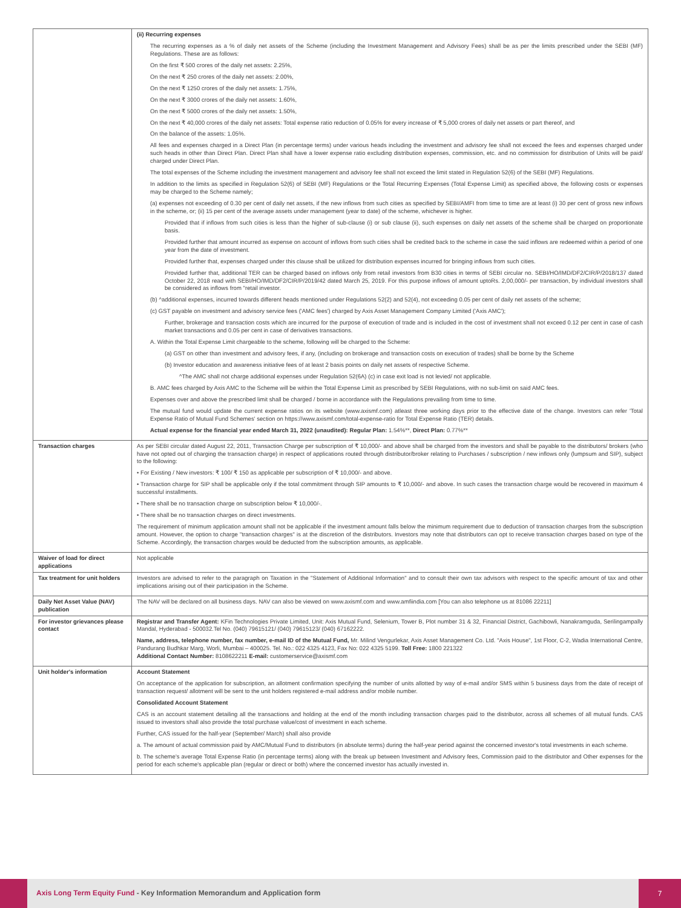| | (ii) Recurring expenses The recurring expenses as a % of daily net assets of the Scheme (including the Investment Management and Advisory Fees) shall be as per the limits prescribed under the SEBI (MF) Regulations. These are as follows: On the first ₹ 500 crores of the daily net assets: 2.25%, On the next ₹ 250 crores of the daily net assets: 2.00%, On the next ₹ 1250 crores of the daily net assets: 1.75%, On the next ₹ 3000 crores of the daily net assets: 1.60%, On the next ₹ 5000 crores of the daily net assets: 1.50%, On the next ₹ 40,000 crores of the daily net assets: Total expense ratio reduction of 0.05% for every increase of ₹ 5,000 crores of daily net assets or part thereof, and On the balance of the assets: 1.05%. All fees and expenses charged in a Direct Plan (in percentage terms) under various heads including the investment and advisory fee shall not exceed the fees and expenses charged under such heads in other than Direct Plan. Direct Plan shall have a lower expense ratio excluding distribution expenses, commission, etc. and no commission for distribution of Units will be paid/ charged under Direct Plan. The total expenses of the Scheme including the investment management and advisory fee shall not exceed the limit stated in Regulation 52(6) of the SEBI (MF) Regulations. In addition to the limits as specified in Regulation 52(6) of SEBI (MF) Regulations or the Total Recurring Expenses (Total Expense Limit) as specified above, the following costs or expenses may be charged to the Scheme namely; (a) expenses not exceeding of 0.30 per cent of daily net assets, if the new inflows from such cities as specified by SEBI/AMFI from time to time are at least (i) 30 per cent of gross new inflows in the scheme, or; (ii) 15 per cent of the average assets under management (year to date) of the scheme, whichever is higher. Provided that if inflows from such cities is less than the higher of sub-clause (i) or sub clause (ii), such expenses on daily net assets of the scheme shall be charged on proportionate basis. Provided further that amount incurred as expense on account of inflows from such cities shall be credited back to the scheme in case the said inflows are redeemed within a period of one year from the date of investment. Provided further that, expenses charged under this clause shall be utilized for distribution expenses incurred for bringing inflows from such cities. Provided further that, additional TER can be charged based on inflows only from retail investors from B30 cities in terms of SEBI circular no. SEBI/HO/IMD/DF2/CIR/P/2018/137 dated October 22, 2018 read with SEBI/HO/IMD/DF2/CIR/P/2019/42 dated March 25, 2019. For this purpose inflows of amount uptoRs. 2,00,000/- per transaction, by individual investors shall be considered as inflows from "retail investor. (b) ^additional expenses, incurred towards different heads mentioned under Regulations 52(2) and 52(4), not exceeding 0.05 per cent of daily net assets of the scheme; (c) GST payable on investment and advisory service fees ('AMC fees') charged by Axis Asset Management Company Limited ('Axis AMC'); Further, brokerage and transaction costs which are incurred for the purpose of execution of trade and is included in the cost of investment shall not exceed 0.12 per cent in case of cash market transactions and 0.05 per cent in case of derivatives transactions. A. Within the Total Expense Limit chargeable to the scheme, following will be charged to the Scheme: (a) GST on other than investment and advisory fees, if any, (including on brokerage and transaction costs on execution of trades) shall be borne by the Scheme (b) Investor education and awareness initiative fees of at least 2 basis points on daily net assets of respective Scheme. ^The AMC shall not charge additional expenses under Regulation 52(6A) (c) in case exit load is not levied/ not applicable. B. AMC fees charged by Axis AMC to the Scheme will be within the Total Expense Limit as prescribed by SEBI Regulations, with no sub-limit on said AMC fees. Expenses over and above the prescribed limit shall be charged / borne in accordance with the Regulations prevailing from time to time. The mutual fund would update the current expense ratios on its website (www.axismf.com) atleast three working days prior to the effective date of the change. Investors can refer 'Total Expense Ratio of Mutual Fund Schemes' section on https://www.axismf.com/total-expense-ratio for Total Expense Ratio (TER) details. Actual expense for the financial year ended March 31, 2022 (unaudited): Regular Plan: 1.54%**, Direct Plan: 0.77%** |
| Transaction charges | As per SEBI circular dated August 22, 2011, Transaction Charge per subscription of ₹ 10,000/- and above shall be charged from the investors and shall be payable to the distributors/ brokers (who have not opted out of charging the transaction charge) in respect of applications routed through distributor/broker relating to Purchases / subscription / new inflows only (lumpsum and SIP), subject to the following: • For Existing / New investors: ₹ 100/ ₹ 150 as applicable per subscription of ₹ 10,000/- and above. • Transaction charge for SIP shall be applicable only if the total commitment through SIP amounts to ₹ 10,000/- and above. In such cases the transaction charge would be recovered in maximum 4 successful installments. • There shall be no transaction charge on subscription below ₹ 10,000/-. • There shall be no transaction charges on direct investments. The requirement of minimum application amount shall not be applicable if the investment amount falls below the minimum requirement due to deduction of transaction charges from the subscription amount. However, the option to charge "transaction charges" is at the discretion of the distributors. Investors may note that distributors can opt to receive transaction charges based on type of the Scheme. Accordingly, the transaction charges would be deducted from the subscription amounts, as applicable. |
| Waiver of load for direct applications | Not applicable |
| Tax treatment for unit holders | Investors are advised to refer to the paragraph on Taxation in the "Statement of Additional Information" and to consult their own tax advisors with respect to the specific amount of tax and other implications arising out of their participation in the Scheme. |
| Daily Net Asset Value (NAV) publication | The NAV will be declared on all business days. NAV can also be viewed on www.axismf.com and www.amfiindia.com [You can also telephone us at 81086 22211] |
| For investor grievances please contact | Registrar and Transfer Agent: KFin Technologies Private Limited, Unit: Axis Mutual Fund, Selenium, Tower B, Plot number 31 & 32, Financial District, Gachibowli, Nanakramguda, Serilingampally Mandal, Hyderabad - 500032.Tel No. (040) 79615121/ (040) 79615123/ (040) 67162222. Name, address, telephone number, fax number, e-mail ID of the Mutual Fund, Mr. Milind Vengurlekar, Axis Asset Management Co. Ltd. "Axis House", 1st Floor, C-2, Wadia International Centre, Pandurang Budhkar Marg, Worli, Mumbai – 400025. Tel. No.: 022 4325 4123, Fax No: 022 4325 5199. Toll Free: 1800 221322 Additional Contact Number: 8108622211 E-mail: customerservice@axismf.com |
| Unit holder's information | Account Statement On acceptance of the application for subscription, an allotment confirmation specifying the number of units allotted by way of e-mail and/or SMS within 5 business days from the date of receipt of transaction request/ allotment will be sent to the unit holders registered e-mail address and/or mobile number. Consolidated Account Statement CAS is an account statement detailing all the transactions and holding at the end of the month including transaction charges paid to the distributor, across all schemes of all mutual funds. CAS issued to investors shall also provide the total purchase value/cost of investment in each scheme. Further, CAS issued for the half-year (September/ March) shall also provide a. The amount of actual commission paid by AMC/Mutual Fund to distributors (in absolute terms) during the half-year period against the concerned investor's total investments in each scheme. b. The scheme's average Total Expense Ratio (in percentage terms) along with the break up between Investment and Advisory fees, Commission paid to the distributor and Other expenses for the period for each scheme's applicable plan (regular or direct or both) where the concerned investor has actually invested in. |
Axis Long Term Equity Fund - Key Information Memorandum and Application form
7